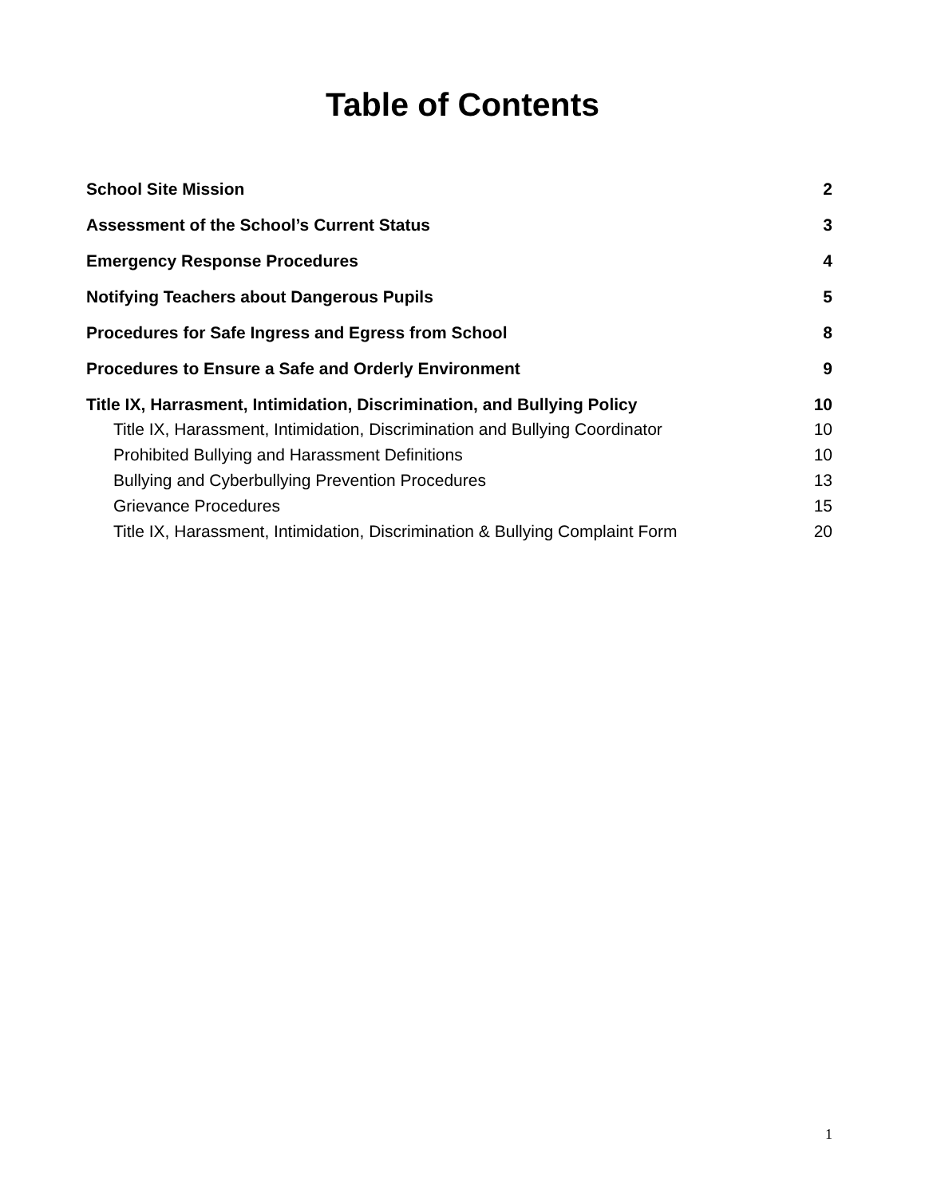Table of Contents
School Site Mission 2
Assessment of the School’s Current Status 3
Emergency Response Procedures 4
Notifying Teachers about Dangerous Pupils 5
Procedures for Safe Ingress and Egress from School 8
Procedures to Ensure a Safe and Orderly Environment 9
Title IX, Harrasment, Intimidation, Discrimination, and Bullying Policy 10
Title IX, Harassment, Intimidation, Discrimination and Bullying Coordinator 10
Prohibited Bullying and Harassment Definitions 10
Bullying and Cyberbullying Prevention Procedures 13
Grievance Procedures 15
Title IX, Harassment, Intimidation, Discrimination & Bullying Complaint Form 20
1